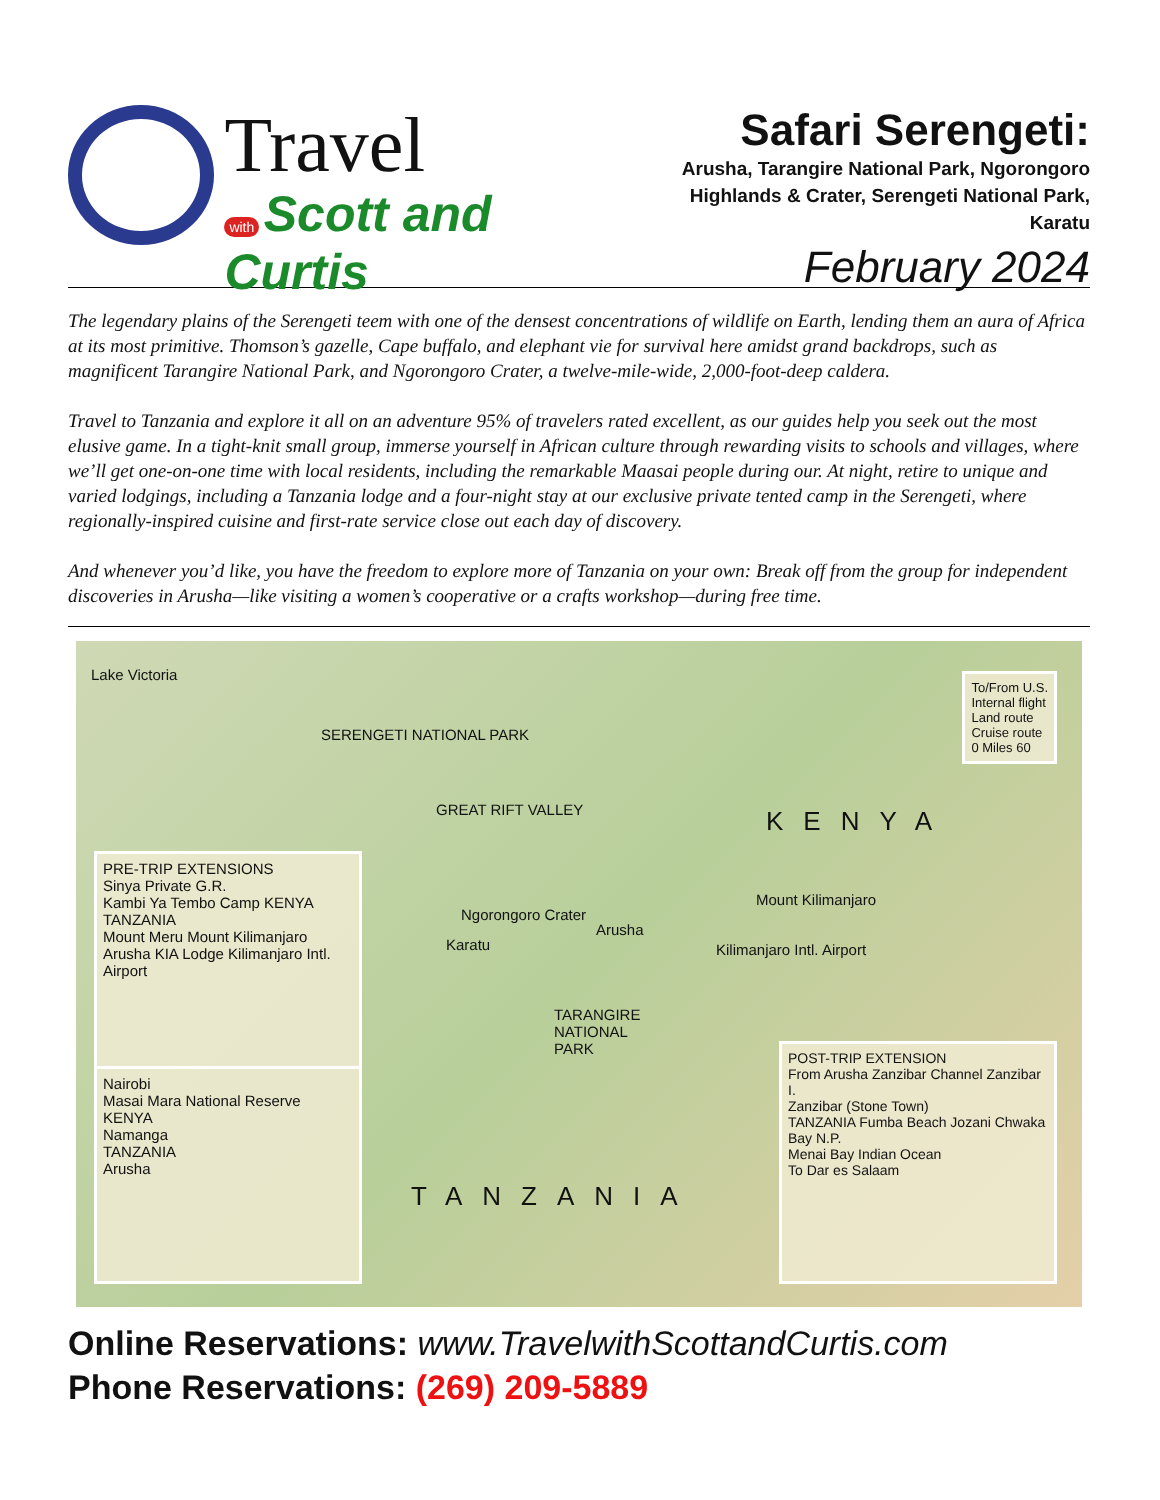Travel
with Scott and Curtis
Safari Serengeti:
Arusha, Tarangire National Park, Ngorongoro
Highlands & Crater, Serengeti National Park, Karatu
February 2024
The legendary plains of the Serengeti teem with one of the densest concentrations of wildlife on Earth, lending them an aura of Africa at its most primitive. Thomson’s gazelle, Cape buffalo, and elephant vie for survival here amidst grand backdrops, such as magnificent Tarangire National Park, and Ngorongoro Crater, a twelve-mile-wide, 2,000-foot-deep caldera.
Travel to Tanzania and explore it all on an adventure 95% of travelers rated excellent, as our guides help you seek out the most elusive game. In a tight-knit small group, immerse yourself in African culture through rewarding visits to schools and villages, where we’ll get one-on-one time with local residents, including the remarkable Maasai people during our. At night, retire to unique and varied lodgings, including a Tanzania lodge and a four-night stay at our exclusive private tented camp in the Serengeti, where regionally-inspired cuisine and first-rate service close out each day of discovery.
And whenever you’d like, you have the freedom to explore more of Tanzania on your own: Break off from the group for independent discoveries in Arusha—like visiting a women’s cooperative or a crafts workshop—during free time.
Lake Victoria
SERENGETI NATIONAL PARK
GREAT RIFT VALLEY
To/From U.S.
Internal flight
Land route
Cruise route
0 Miles 60
KENYA
PRE-TRIP EXTENSIONS
Sinya Private G.R.
Kambi Ya Tembo Camp KENYA
TANZANIA
Mount Meru Mount Kilimanjaro
Arusha KIA Lodge Kilimanjaro Intl. Airport
Nairobi
Masai Mara National Reserve KENYA
Namanga
TANZANIA
Arusha
Ngorongoro Crater
Karatu
Arusha
Mount Kilimanjaro
Kilimanjaro Intl. Airport
TARANGIRE NATIONAL PARK
TANZANIA
POST-TRIP EXTENSION
From Arusha Zanzibar Channel Zanzibar I.
Zanzibar (Stone Town)
TANZANIA Fumba Beach Jozani Chwaka Bay N.P.
Menai Bay Indian Ocean
To Dar es Salaam
Online Reservations: www.TravelwithScottandCurtis.com
Phone Reservations: (269) 209-5889